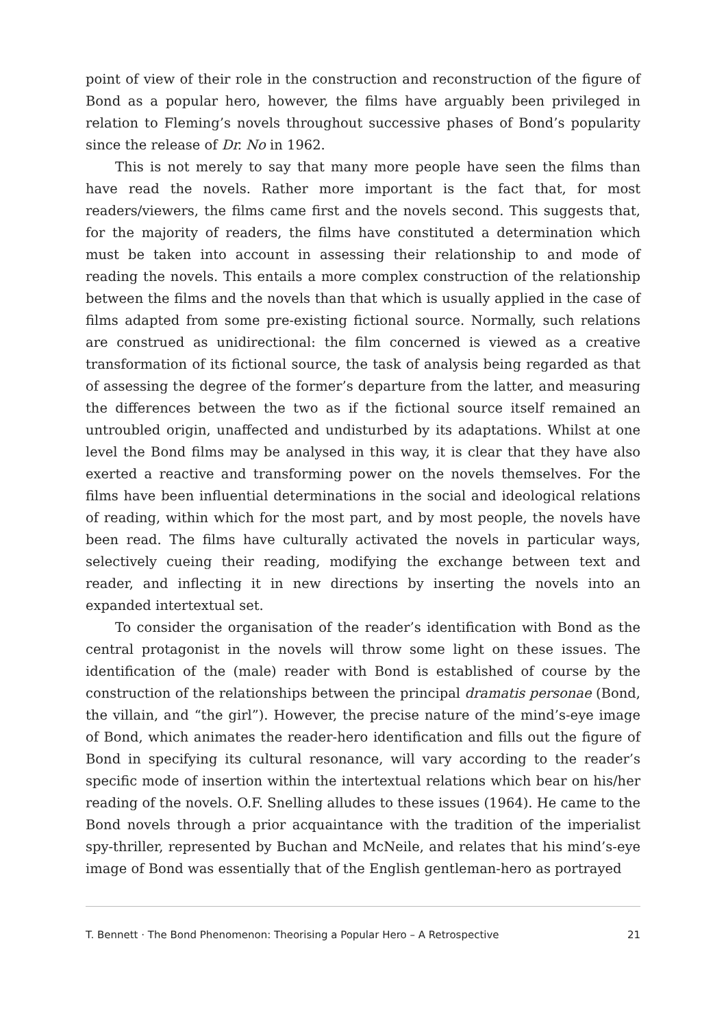point of view of their role in the construction and reconstruction of the figure of Bond as a popular hero, however, the films have arguably been privileged in relation to Fleming’s novels throughout successive phases of Bond’s popularity since the release of Dr. No in 1962.
This is not merely to say that many more people have seen the films than have read the novels. Rather more important is the fact that, for most readers/viewers, the films came first and the novels second. This suggests that, for the majority of readers, the films have constituted a determination which must be taken into account in assessing their relationship to and mode of reading the novels. This entails a more complex construction of the relationship between the films and the novels than that which is usually applied in the case of films adapted from some pre-existing fictional source. Normally, such relations are construed as unidirectional: the film concerned is viewed as a creative transformation of its fictional source, the task of analysis being regarded as that of assessing the degree of the former’s departure from the latter, and measuring the differences between the two as if the fictional source itself remained an untroubled origin, unaffected and undisturbed by its adaptations. Whilst at one level the Bond films may be analysed in this way, it is clear that they have also exerted a reactive and transforming power on the novels themselves. For the films have been influential determinations in the social and ideological relations of reading, within which for the most part, and by most people, the novels have been read. The films have culturally activated the novels in particular ways, selectively cueing their reading, modifying the exchange between text and reader, and inflecting it in new directions by inserting the novels into an expanded intertextual set.
To consider the organisation of the reader’s identification with Bond as the central protagonist in the novels will throw some light on these issues. The identification of the (male) reader with Bond is established of course by the construction of the relationships between the principal dramatis personae (Bond, the villain, and “the girl”). However, the precise nature of the mind’s-eye image of Bond, which animates the reader-hero identification and fills out the figure of Bond in specifying its cultural resonance, will vary according to the reader’s specific mode of insertion within the intertextual relations which bear on his/her reading of the novels. O.F. Snelling alludes to these issues (1964). He came to the Bond novels through a prior acquaintance with the tradition of the imperialist spy-thriller, represented by Buchan and McNeile, and relates that his mind’s-eye image of Bond was essentially that of the English gentleman-hero as portrayed
T. Bennett · The Bond Phenomenon: Theorising a Popular Hero – A Retrospective 21